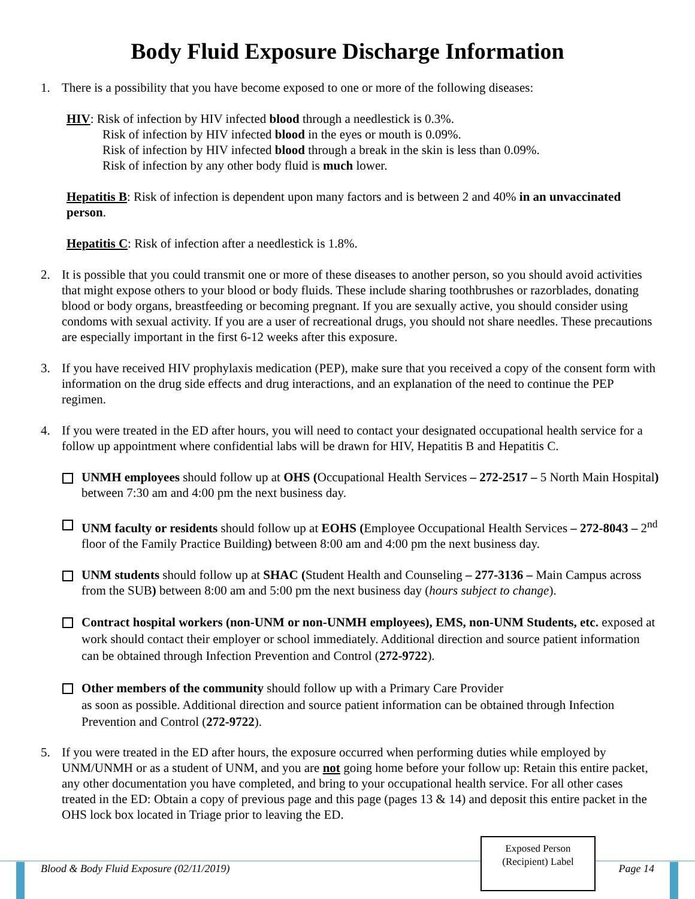Body Fluid Exposure Discharge Information
1. There is a possibility that you have become exposed to one or more of the following diseases:
HIV: Risk of infection by HIV infected blood through a needlestick is 0.3%.
Risk of infection by HIV infected blood in the eyes or mouth is 0.09%.
Risk of infection by HIV infected blood through a break in the skin is less than 0.09%.
Risk of infection by any other body fluid is much lower.
Hepatitis B: Risk of infection is dependent upon many factors and is between 2 and 40% in an unvaccinated person.
Hepatitis C: Risk of infection after a needlestick is 1.8%.
2. It is possible that you could transmit one or more of these diseases to another person, so you should avoid activities that might expose others to your blood or body fluids. These include sharing toothbrushes or razorblades, donating blood or body organs, breastfeeding or becoming pregnant. If you are sexually active, you should consider using condoms with sexual activity. If you are a user of recreational drugs, you should not share needles. These precautions are especially important in the first 6-12 weeks after this exposure.
3. If you have received HIV prophylaxis medication (PEP), make sure that you received a copy of the consent form with information on the drug side effects and drug interactions, and an explanation of the need to continue the PEP regimen.
4. If you were treated in the ED after hours, you will need to contact your designated occupational health service for a follow up appointment where confidential labs will be drawn for HIV, Hepatitis B and Hepatitis C.
UNMH employees should follow up at OHS (Occupational Health Services – 272-2517 – 5 North Main Hospital) between 7:30 am and 4:00 pm the next business day.
UNM faculty or residents should follow up at EOHS (Employee Occupational Health Services – 272-8043 – 2<sup>nd</sup> floor of the Family Practice Building) between 8:00 am and 4:00 pm the next business day.
UNM students should follow up at SHAC (Student Health and Counseling – 277-3136 – Main Campus across from the SUB) between 8:00 am and 5:00 pm the next business day (hours subject to change).
Contract hospital workers (non-UNM or non-UNMH employees), EMS, non-UNM Students, etc. exposed at work should contact their employer or school immediately. Additional direction and source patient information can be obtained through Infection Prevention and Control (272-9722).
Other members of the community should follow up with a Primary Care Provider
as soon as possible. Additional direction and source patient information can be obtained through Infection Prevention and Control (272-9722).
5. If you were treated in the ED after hours, the exposure occurred when performing duties while employed by UNM/UNMH or as a student of UNM, and you are not going home before your follow up: Retain this entire packet, any other documentation you have completed, and bring to your occupational health service. For all other cases treated in the ED: Obtain a copy of previous page and this page (pages 13 & 14) and deposit this entire packet in the OHS lock box located in Triage prior to leaving the ED.
Blood & Body Fluid Exposure (02/11/2019) Page 14
Exposed Person
(Recipient) Label